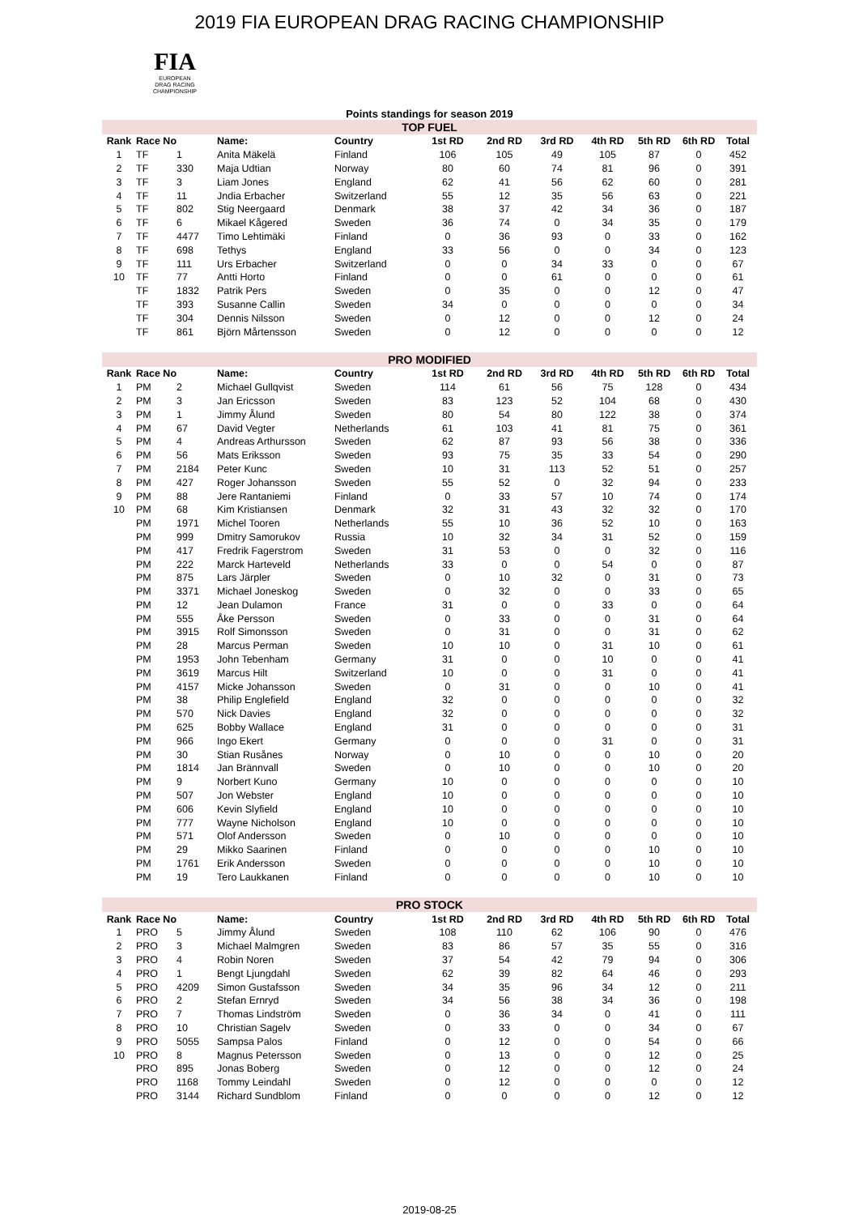2019 FIA EUROPEAN DRAG RACING CHAMPIONSHIP
FIA
EUROPEAN
DRAG RACING
CHAMPIONSHIP
Points standings for season 2019
| TOP FUEL | | | | | | | | | | | |
| Rank | Race No | | Name: | Country | 1st RD | 2nd RD | 3rd RD | 4th RD | 5th RD | 6th RD | Total |
| 1 | TF | 1 | Anita Mäkelä | Finland | 106 | 105 | 49 | 105 | 87 | 0 | 452 |
| 2 | TF | 330 | Maja Udtian | Norway | 80 | 60 | 74 | 81 | 96 | 0 | 391 |
| 3 | TF | 3 | Liam Jones | England | 62 | 41 | 56 | 62 | 60 | 0 | 281 |
| 4 | TF | 11 | Jndia Erbacher | Switzerland | 55 | 12 | 35 | 56 | 63 | 0 | 221 |
| 5 | TF | 802 | Stig Neergaard | Denmark | 38 | 37 | 42 | 34 | 36 | 0 | 187 |
| 6 | TF | 6 | Mikael Kågered | Sweden | 36 | 74 | 0 | 34 | 35 | 0 | 179 |
| 7 | TF | 4477 | Timo Lehtimäki | Finland | 0 | 36 | 93 | 0 | 33 | 0 | 162 |
| 8 | TF | 698 | Tethys | England | 33 | 56 | 0 | 0 | 34 | 0 | 123 |
| 9 | TF | 111 | Urs Erbacher | Switzerland | 0 | 0 | 34 | 33 | 0 | 0 | 67 |
| 10 | TF | 77 | Antti Horto | Finland | 0 | 0 | 61 | 0 | 0 | 0 | 61 |
| | TF | 1832 | Patrik Pers | Sweden | 0 | 35 | 0 | 0 | 12 | 0 | 47 |
| | TF | 393 | Susanne Callin | Sweden | 34 | 0 | 0 | 0 | 0 | 0 | 34 |
| | TF | 304 | Dennis Nilsson | Sweden | 0 | 12 | 0 | 0 | 12 | 0 | 24 |
| | TF | 861 | Björn Mårtensson | Sweden | 0 | 12 | 0 | 0 | 0 | 0 | 12 |
| PRO MODIFIED | | | | | | | | | | | |
| Rank | Race No | | Name: | Country | 1st RD | 2nd RD | 3rd RD | 4th RD | 5th RD | 6th RD | Total |
| 1 | PM | 2 | Michael Gullqvist | Sweden | 114 | 61 | 56 | 75 | 128 | 0 | 434 |
| 2 | PM | 3 | Jan Ericsson | Sweden | 83 | 123 | 52 | 104 | 68 | 0 | 430 |
| 3 | PM | 1 | Jimmy Ålund | Sweden | 80 | 54 | 80 | 122 | 38 | 0 | 374 |
| 4 | PM | 67 | David Vegter | Netherlands | 61 | 103 | 41 | 81 | 75 | 0 | 361 |
| 5 | PM | 4 | Andreas Arthursson | Sweden | 62 | 87 | 93 | 56 | 38 | 0 | 336 |
| 6 | PM | 56 | Mats Eriksson | Sweden | 93 | 75 | 35 | 33 | 54 | 0 | 290 |
| 7 | PM | 2184 | Peter Kunc | Sweden | 10 | 31 | 113 | 52 | 51 | 0 | 257 |
| 8 | PM | 427 | Roger Johansson | Sweden | 55 | 52 | 0 | 32 | 94 | 0 | 233 |
| 9 | PM | 88 | Jere Rantaniemi | Finland | 0 | 33 | 57 | 10 | 74 | 0 | 174 |
| 10 | PM | 68 | Kim Kristiansen | Denmark | 32 | 31 | 43 | 32 | 32 | 0 | 170 |
| | PM | 1971 | Michel Tooren | Netherlands | 55 | 10 | 36 | 52 | 10 | 0 | 163 |
| | PM | 999 | Dmitry Samorukov | Russia | 10 | 32 | 34 | 31 | 52 | 0 | 159 |
| | PM | 417 | Fredrik Fagerstrom | Sweden | 31 | 53 | 0 | 0 | 32 | 0 | 116 |
| | PM | 222 | Marck Harteveld | Netherlands | 33 | 0 | 0 | 54 | 0 | 0 | 87 |
| | PM | 875 | Lars Järpler | Sweden | 0 | 10 | 32 | 0 | 31 | 0 | 73 |
| | PM | 3371 | Michael Joneskog | Sweden | 0 | 32 | 0 | 0 | 33 | 0 | 65 |
| | PM | 12 | Jean Dulamon | France | 31 | 0 | 0 | 33 | 0 | 0 | 64 |
| | PM | 555 | Åke Persson | Sweden | 0 | 33 | 0 | 0 | 31 | 0 | 64 |
| | PM | 3915 | Rolf Simonsson | Sweden | 0 | 31 | 0 | 0 | 31 | 0 | 62 |
| | PM | 28 | Marcus Perman | Sweden | 10 | 10 | 0 | 31 | 10 | 0 | 61 |
| | PM | 1953 | John Tebenham | Germany | 31 | 0 | 0 | 10 | 0 | 0 | 41 |
| | PM | 3619 | Marcus Hilt | Switzerland | 10 | 0 | 0 | 31 | 0 | 0 | 41 |
| | PM | 4157 | Micke Johansson | Sweden | 0 | 31 | 0 | 0 | 10 | 0 | 41 |
| | PM | 38 | Philip Englefield | England | 32 | 0 | 0 | 0 | 0 | 0 | 32 |
| | PM | 570 | Nick Davies | England | 32 | 0 | 0 | 0 | 0 | 0 | 32 |
| | PM | 625 | Bobby Wallace | England | 31 | 0 | 0 | 0 | 0 | 0 | 31 |
| | PM | 966 | Ingo Ekert | Germany | 0 | 0 | 0 | 31 | 0 | 0 | 31 |
| | PM | 30 | Stian Rusånes | Norway | 0 | 10 | 0 | 0 | 10 | 0 | 20 |
| | PM | 1814 | Jan Brännvall | Sweden | 0 | 10 | 0 | 0 | 10 | 0 | 20 |
| | PM | 9 | Norbert Kuno | Germany | 10 | 0 | 0 | 0 | 0 | 0 | 10 |
| | PM | 507 | Jon Webster | England | 10 | 0 | 0 | 0 | 0 | 0 | 10 |
| | PM | 606 | Kevin Slyfield | England | 10 | 0 | 0 | 0 | 0 | 0 | 10 |
| | PM | 777 | Wayne Nicholson | England | 10 | 0 | 0 | 0 | 0 | 0 | 10 |
| | PM | 571 | Olof Andersson | Sweden | 0 | 10 | 0 | 0 | 0 | 0 | 10 |
| | PM | 29 | Mikko Saarinen | Finland | 0 | 0 | 0 | 0 | 10 | 0 | 10 |
| | PM | 1761 | Erik Andersson | Sweden | 0 | 0 | 0 | 0 | 10 | 0 | 10 |
| | PM | 19 | Tero Laukkanen | Finland | 0 | 0 | 0 | 0 | 10 | 0 | 10 |
| PRO STOCK | | | | | | | | | | | |
| Rank | Race No | | Name: | Country | 1st RD | 2nd RD | 3rd RD | 4th RD | 5th RD | 6th RD | Total |
| 1 | PRO | 5 | Jimmy Ålund | Sweden | 108 | 110 | 62 | 106 | 90 | 0 | 476 |
| 2 | PRO | 3 | Michael Malmgren | Sweden | 83 | 86 | 57 | 35 | 55 | 0 | 316 |
| 3 | PRO | 4 | Robin Noren | Sweden | 37 | 54 | 42 | 79 | 94 | 0 | 306 |
| 4 | PRO | 1 | Bengt Ljungdahl | Sweden | 62 | 39 | 82 | 64 | 46 | 0 | 293 |
| 5 | PRO | 4209 | Simon Gustafsson | Sweden | 34 | 35 | 96 | 34 | 12 | 0 | 211 |
| 6 | PRO | 2 | Stefan Ernryd | Sweden | 34 | 56 | 38 | 34 | 36 | 0 | 198 |
| 7 | PRO | 7 | Thomas Lindström | Sweden | 0 | 36 | 34 | 0 | 41 | 0 | 111 |
| 8 | PRO | 10 | Christian Sagelv | Sweden | 0 | 33 | 0 | 0 | 34 | 0 | 67 |
| 9 | PRO | 5055 | Sampsa Palos | Finland | 0 | 12 | 0 | 0 | 54 | 0 | 66 |
| 10 | PRO | 8 | Magnus Petersson | Sweden | 0 | 13 | 0 | 0 | 12 | 0 | 25 |
| | PRO | 895 | Jonas Boberg | Sweden | 0 | 12 | 0 | 0 | 12 | 0 | 24 |
| | PRO | 1168 | Tommy Leindahl | Sweden | 0 | 12 | 0 | 0 | 0 | 0 | 12 |
| | PRO | 3144 | Richard Sundblom | Finland | 0 | 0 | 0 | 0 | 12 | 0 | 12 |
2019-08-25